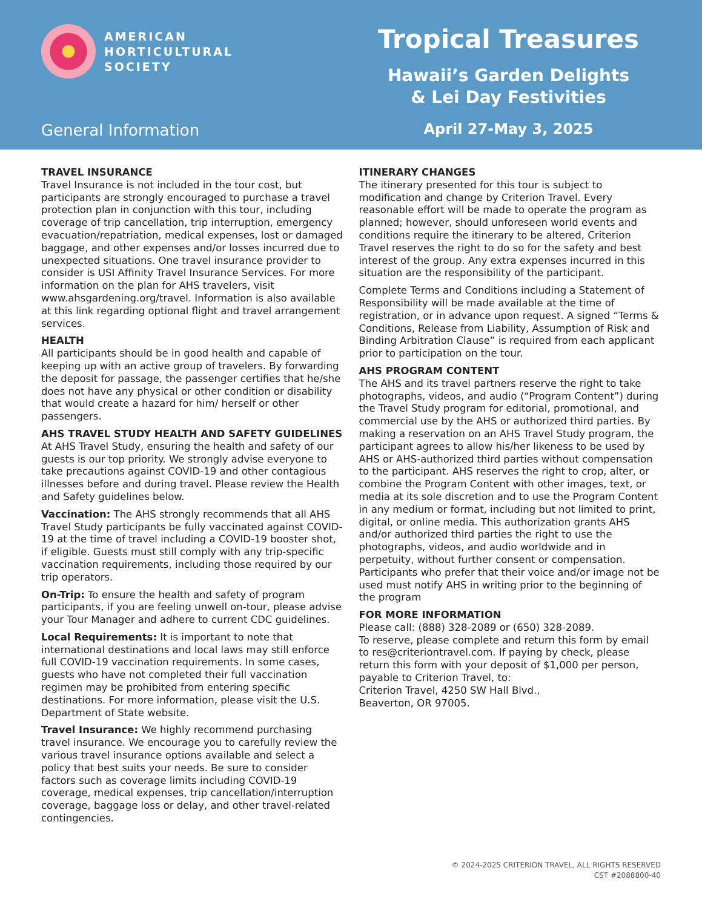AMERICAN
HORTICULTURAL
SOCIETY
General Information
Tropical Treasures
Hawaii’s Garden Delights
& Lei Day Festivities
April 27-May 3, 2025
TRAVEL INSURANCE
Travel Insurance is not included in the tour cost, but participants are strongly encouraged to purchase a travel protection plan in conjunction with this tour, including coverage of trip cancellation, trip interruption, emergency evacuation/repatriation, medical expenses, lost or damaged baggage, and other expenses and/or losses incurred due to unexpected situations. One travel insurance provider to consider is USI Affinity Travel Insurance Services. For more information on the plan for AHS travelers, visit www.ahsgardening.org/travel. Information is also available at this link regarding optional flight and travel arrangement services.
HEALTH
All participants should be in good health and capable of keeping up with an active group of travelers. By forwarding the deposit for passage, the passenger certifies that he/she does not have any physical or other condition or disability that would create a hazard for him/ herself or other passengers.
AHS TRAVEL STUDY HEALTH AND SAFETY GUIDELINES
At AHS Travel Study, ensuring the health and safety of our guests is our top priority. We strongly advise everyone to take precautions against COVID-19 and other contagious illnesses before and during travel. Please review the Health and Safety guidelines below.
Vaccination: The AHS strongly recommends that all AHS Travel Study participants be fully vaccinated against COVID-19 at the time of travel including a COVID-19 booster shot, if eligible. Guests must still comply with any trip-specific vaccination requirements, including those required by our trip operators.
On-Trip: To ensure the health and safety of program participants, if you are feeling unwell on-tour, please advise your Tour Manager and adhere to current CDC guidelines.
Local Requirements: It is important to note that international destinations and local laws may still enforce full COVID-19 vaccination requirements. In some cases, guests who have not completed their full vaccination regimen may be prohibited from entering specific destinations. For more information, please visit the U.S. Department of State website.
Travel Insurance: We highly recommend purchasing travel insurance. We encourage you to carefully review the various travel insurance options available and select a policy that best suits your needs. Be sure to consider factors such as coverage limits including COVID-19 coverage, medical expenses, trip cancellation/interruption coverage, baggage loss or delay, and other travel-related contingencies.
ITINERARY CHANGES
The itinerary presented for this tour is subject to modification and change by Criterion Travel. Every reasonable effort will be made to operate the program as planned; however, should unforeseen world events and conditions require the itinerary to be altered, Criterion Travel reserves the right to do so for the safety and best interest of the group. Any extra expenses incurred in this situation are the responsibility of the participant.
Complete Terms and Conditions including a Statement of Responsibility will be made available at the time of registration, or in advance upon request. A signed “Terms & Conditions, Release from Liability, Assumption of Risk and Binding Arbitration Clause” is required from each applicant prior to participation on the tour.
AHS PROGRAM CONTENT
The AHS and its travel partners reserve the right to take photographs, videos, and audio (“Program Content”) during the Travel Study program for editorial, promotional, and commercial use by the AHS or authorized third parties. By making a reservation on an AHS Travel Study program, the participant agrees to allow his/her likeness to be used by AHS or AHS-authorized third parties without compensation to the participant. AHS reserves the right to crop, alter, or combine the Program Content with other images, text, or media at its sole discretion and to use the Program Content in any medium or format, including but not limited to print, digital, or online media. This authorization grants AHS and/or authorized third parties the right to use the photographs, videos, and audio worldwide and in perpetuity, without further consent or compensation. Participants who prefer that their voice and/or image not be used must notify AHS in writing prior to the beginning of the program
FOR MORE INFORMATION
Please call: (888) 328-2089 or (650) 328-2089.
To reserve, please complete and return this form by email to res@criteriontravel.com. If paying by check, please return this form with your deposit of $1,000 per person, payable to Criterion Travel, to:
Criterion Travel, 4250 SW Hall Blvd.,
Beaverton, OR 97005.
© 2024-2025 CRITERION TRAVEL, ALL RIGHTS RESERVED
CST #2088800-40